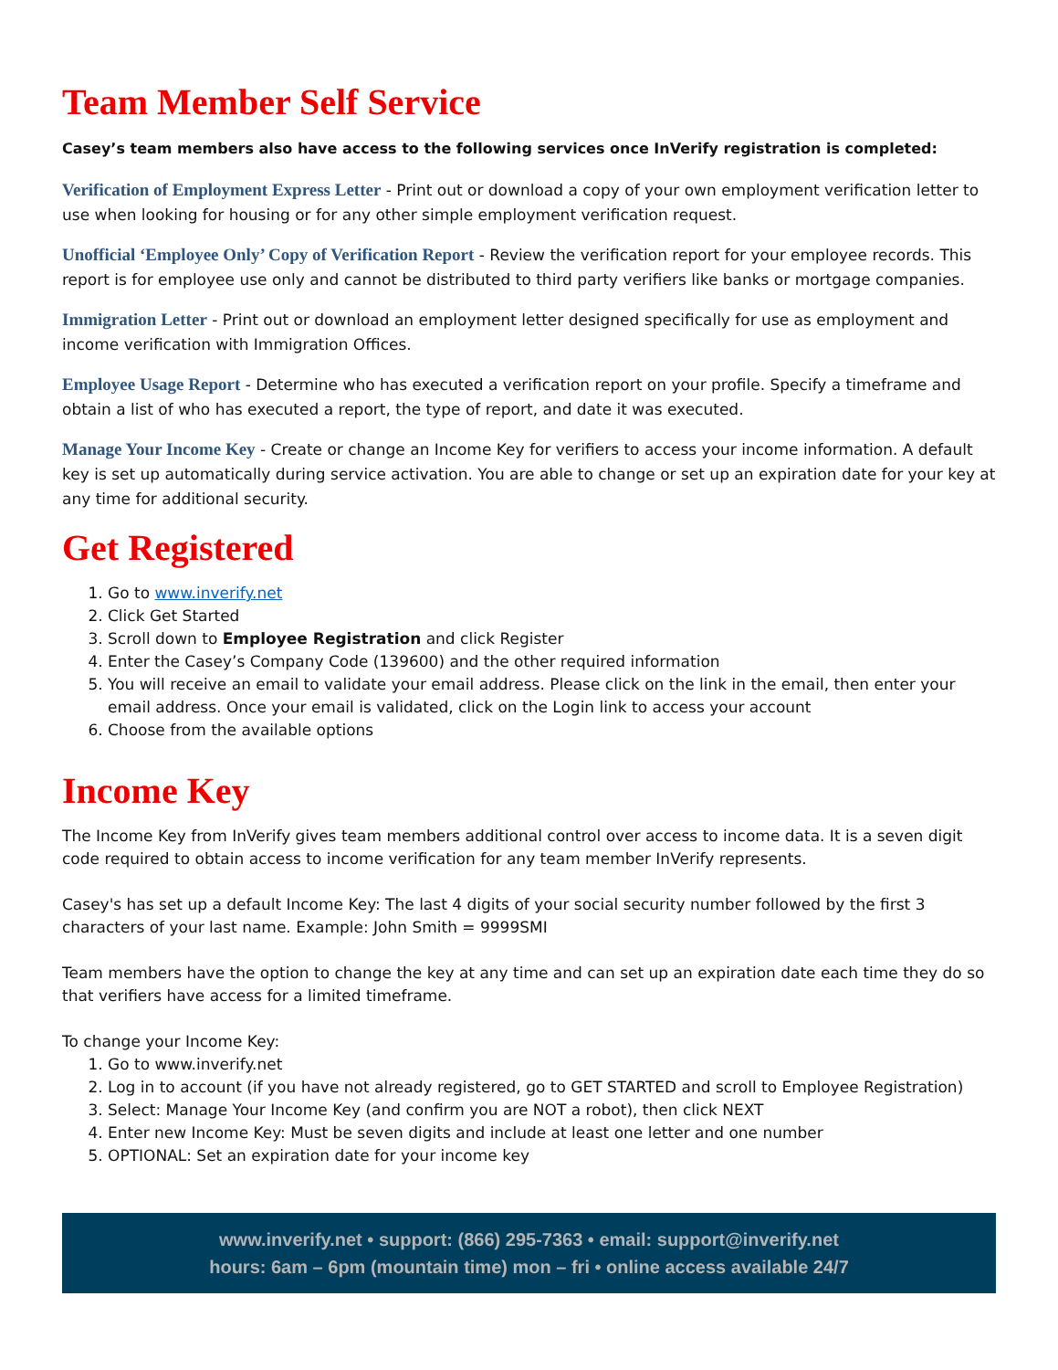Team Member Self Service
Casey’s team members also have access to the following services once InVerify registration is completed:
Verification of Employment Express Letter - Print out or download a copy of your own employment verification letter to use when looking for housing or for any other simple employment verification request.
Unofficial ‘Employee Only’ Copy of Verification Report - Review the verification report for your employee records. This report is for employee use only and cannot be distributed to third party verifiers like banks or mortgage companies.
Immigration Letter - Print out or download an employment letter designed specifically for use as employment and income verification with Immigration Offices.
Employee Usage Report - Determine who has executed a verification report on your profile. Specify a timeframe and obtain a list of who has executed a report, the type of report, and date it was executed.
Manage Your Income Key - Create or change an Income Key for verifiers to access your income information. A default key is set up automatically during service activation. You are able to change or set up an expiration date for your key at any time for additional security.
Get Registered
1. Go to www.inverify.net
2. Click Get Started
3. Scroll down to Employee Registration and click Register
4. Enter the Casey’s Company Code (139600) and the other required information
5. You will receive an email to validate your email address. Please click on the link in the email, then enter your email address. Once your email is validated, click on the Login link to access your account
6. Choose from the available options
Income Key
The Income Key from InVerify gives team members additional control over access to income data. It is a seven digit code required to obtain access to income verification for any team member InVerify represents.
Casey's has set up a default Income Key: The last 4 digits of your social security number followed by the first 3 characters of your last name. Example: John Smith = 9999SMI
Team members have the option to change the key at any time and can set up an expiration date each time they do so that verifiers have access for a limited timeframe.
To change your Income Key:
1. Go to www.inverify.net
2. Log in to account (if you have not already registered, go to GET STARTED and scroll to Employee Registration)
3. Select: Manage Your Income Key (and confirm you are NOT a robot), then click NEXT
4. Enter new Income Key: Must be seven digits and include at least one letter and one number
5. OPTIONAL: Set an expiration date for your income key
www.inverify.net • support: (866) 295-7363 • email: support@inverify.net
hours: 6am – 6pm (mountain time) mon – fri • online access available 24/7